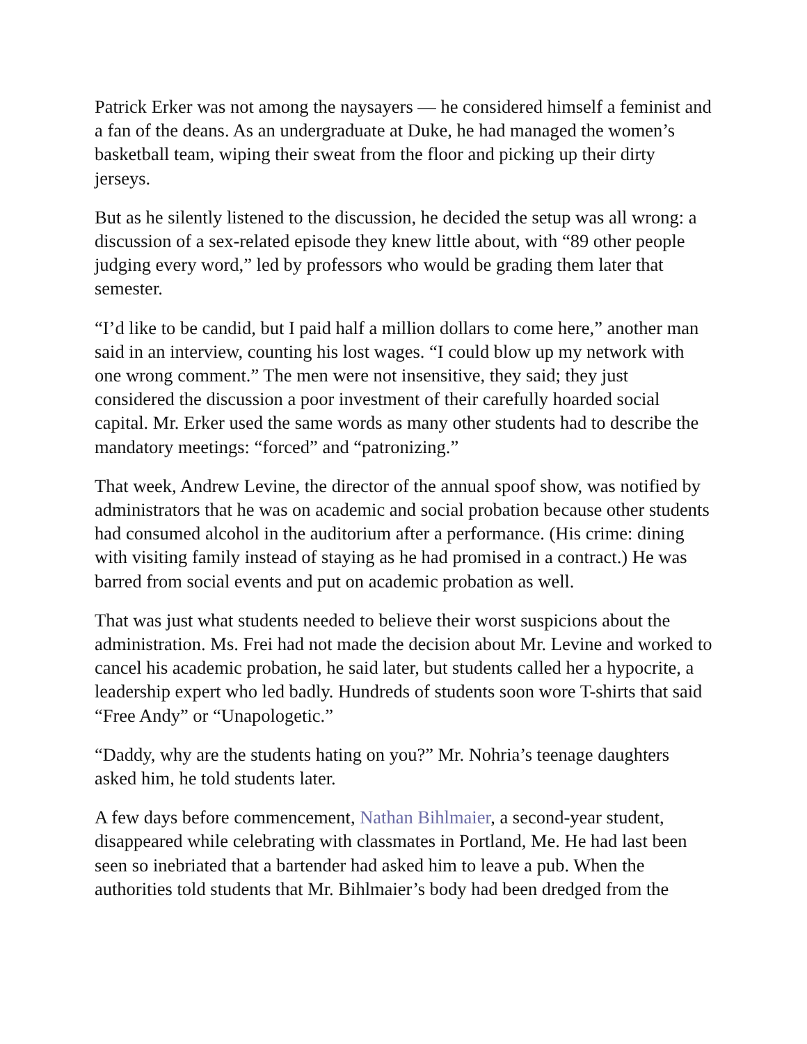Patrick Erker was not among the naysayers — he considered himself a feminist and a fan of the deans. As an undergraduate at Duke, he had managed the women’s basketball team, wiping their sweat from the floor and picking up their dirty jerseys.
But as he silently listened to the discussion, he decided the setup was all wrong: a discussion of a sex-related episode they knew little about, with “89 other people judging every word,” led by professors who would be grading them later that semester.
“I’d like to be candid, but I paid half a million dollars to come here,” another man said in an interview, counting his lost wages. “I could blow up my network with one wrong comment.” The men were not insensitive, they said; they just considered the discussion a poor investment of their carefully hoarded social capital. Mr. Erker used the same words as many other students had to describe the mandatory meetings: “forced” and “patronizing.”
That week, Andrew Levine, the director of the annual spoof show, was notified by administrators that he was on academic and social probation because other students had consumed alcohol in the auditorium after a performance. (His crime: dining with visiting family instead of staying as he had promised in a contract.) He was barred from social events and put on academic probation as well.
That was just what students needed to believe their worst suspicions about the administration. Ms. Frei had not made the decision about Mr. Levine and worked to cancel his academic probation, he said later, but students called her a hypocrite, a leadership expert who led badly. Hundreds of students soon wore T-shirts that said “Free Andy” or “Unapologetic.”
“Daddy, why are the students hating on you?” Mr. Nohria’s teenage daughters asked him, he told students later.
A few days before commencement, Nathan Bihlmaier, a second-year student, disappeared while celebrating with classmates in Portland, Me. He had last been seen so inebriated that a bartender had asked him to leave a pub. When the authorities told students that Mr. Bihlmaier’s body had been dredged from the